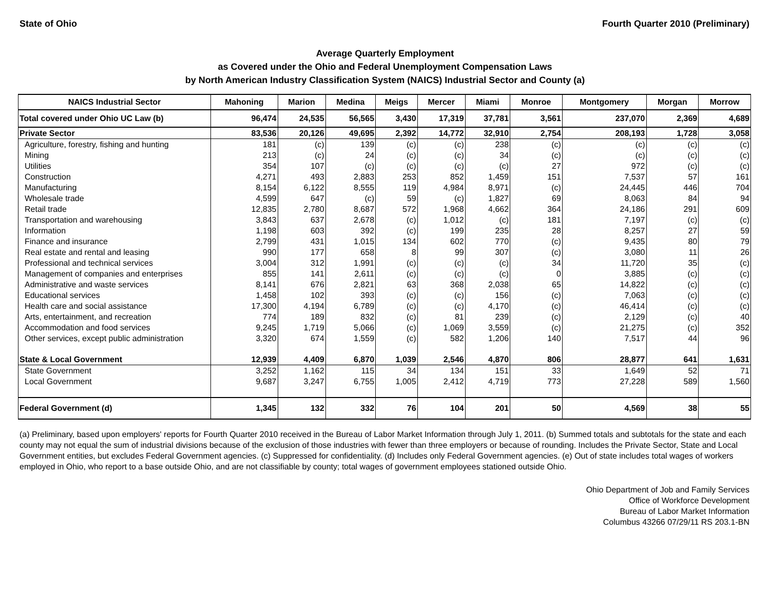State of Ohio Fourth Quarter 2010 (Preliminary)
Average Quarterly Employment
as Covered under the Ohio and Federal Unemployment Compensation Laws
by North American Industry Classification System (NAICS) Industrial Sector and County (a)
| NAICS Industrial Sector | Mahoning | Marion | Medina | Meigs | Mercer | Miami | Monroe | Montgomery | Morgan | Morrow |
| --- | --- | --- | --- | --- | --- | --- | --- | --- | --- | --- |
| Total covered under Ohio UC Law (b) | 96,474 | 24,535 | 56,565 | 3,430 | 17,319 | 37,781 | 3,561 | 237,070 | 2,369 | 4,689 |
| Private Sector | 83,536 | 20,126 | 49,695 | 2,392 | 14,772 | 32,910 | 2,754 | 208,193 | 1,728 | 3,058 |
| Agriculture, forestry, fishing and hunting | 181 | (c) | 139 | (c) | (c) | 238 | (c) | (c) | (c) | (c) |
| Mining | 213 | (c) | 24 | (c) | (c) | 34 | (c) | (c) | (c) | (c) |
| Utilities | 354 | 107 | (c) | (c) | (c) | (c) | 27 | 972 | (c) | (c) |
| Construction | 4,271 | 493 | 2,883 | 253 | 852 | 1,459 | 151 | 7,537 | 57 | 161 |
| Manufacturing | 8,154 | 6,122 | 8,555 | 119 | 4,984 | 8,971 | (c) | 24,445 | 446 | 704 |
| Wholesale trade | 4,599 | 647 | (c) | 59 | (c) | 1,827 | 69 | 8,063 | 84 | 94 |
| Retail trade | 12,835 | 2,780 | 8,687 | 572 | 1,968 | 4,662 | 364 | 24,186 | 291 | 609 |
| Transportation and warehousing | 3,843 | 637 | 2,678 | (c) | 1,012 | (c) | 181 | 7,197 | (c) | (c) |
| Information | 1,198 | 603 | 392 | (c) | 199 | 235 | 28 | 8,257 | 27 | 59 |
| Finance and insurance | 2,799 | 431 | 1,015 | 134 | 602 | 770 | (c) | 9,435 | 80 | 79 |
| Real estate and rental and leasing | 990 | 177 | 658 | 8 | 99 | 307 | (c) | 3,080 | 11 | 26 |
| Professional and technical services | 3,004 | 312 | 1,991 | (c) | (c) | (c) | 34 | 11,720 | 35 | (c) |
| Management of companies and enterprises | 855 | 141 | 2,611 | (c) | (c) | (c) | 0 | 3,885 | (c) | (c) |
| Administrative and waste services | 8,141 | 676 | 2,821 | 63 | 368 | 2,038 | 65 | 14,822 | (c) | (c) |
| Educational services | 1,458 | 102 | 393 | (c) | (c) | 156 | (c) | 7,063 | (c) | (c) |
| Health care and social assistance | 17,300 | 4,194 | 6,789 | (c) | (c) | 4,170 | (c) | 46,414 | (c) | (c) |
| Arts, entertainment, and recreation | 774 | 189 | 832 | (c) | 81 | 239 | (c) | 2,129 | (c) | 40 |
| Accommodation and food services | 9,245 | 1,719 | 5,066 | (c) | 1,069 | 3,559 | (c) | 21,275 | (c) | 352 |
| Other services, except public administration | 3,320 | 674 | 1,559 | (c) | 582 | 1,206 | 140 | 7,517 | 44 | 96 |
| State & Local Government | 12,939 | 4,409 | 6,870 | 1,039 | 2,546 | 4,870 | 806 | 28,877 | 641 | 1,631 |
| State Government | 3,252 | 1,162 | 115 | 34 | 134 | 151 | 33 | 1,649 | 52 | 71 |
| Local Government | 9,687 | 3,247 | 6,755 | 1,005 | 2,412 | 4,719 | 773 | 27,228 | 589 | 1,560 |
| Federal Government (d) | 1,345 | 132 | 332 | 76 | 104 | 201 | 50 | 4,569 | 38 | 55 |
(a) Preliminary, based upon employers' reports for Fourth Quarter 2010 received in the Bureau of Labor Market Information through July 1, 2011. (b) Summed totals and subtotals for the state and each county may not equal the sum of industrial divisions because of the exclusion of those industries with fewer than three employers or because of rounding. Includes the Private Sector, State and Local Government entities, but excludes Federal Government agencies. (c) Suppressed for confidentiality. (d) Includes only Federal Government agencies. (e) Out of state includes total wages of workers employed in Ohio, who report to a base outside Ohio, and are not classifiable by county; total wages of government employees stationed outside Ohio.
Ohio Department of Job and Family Services
Office of Workforce Development
Bureau of Labor Market Information
Columbus 43266 07/29/11 RS 203.1-BN